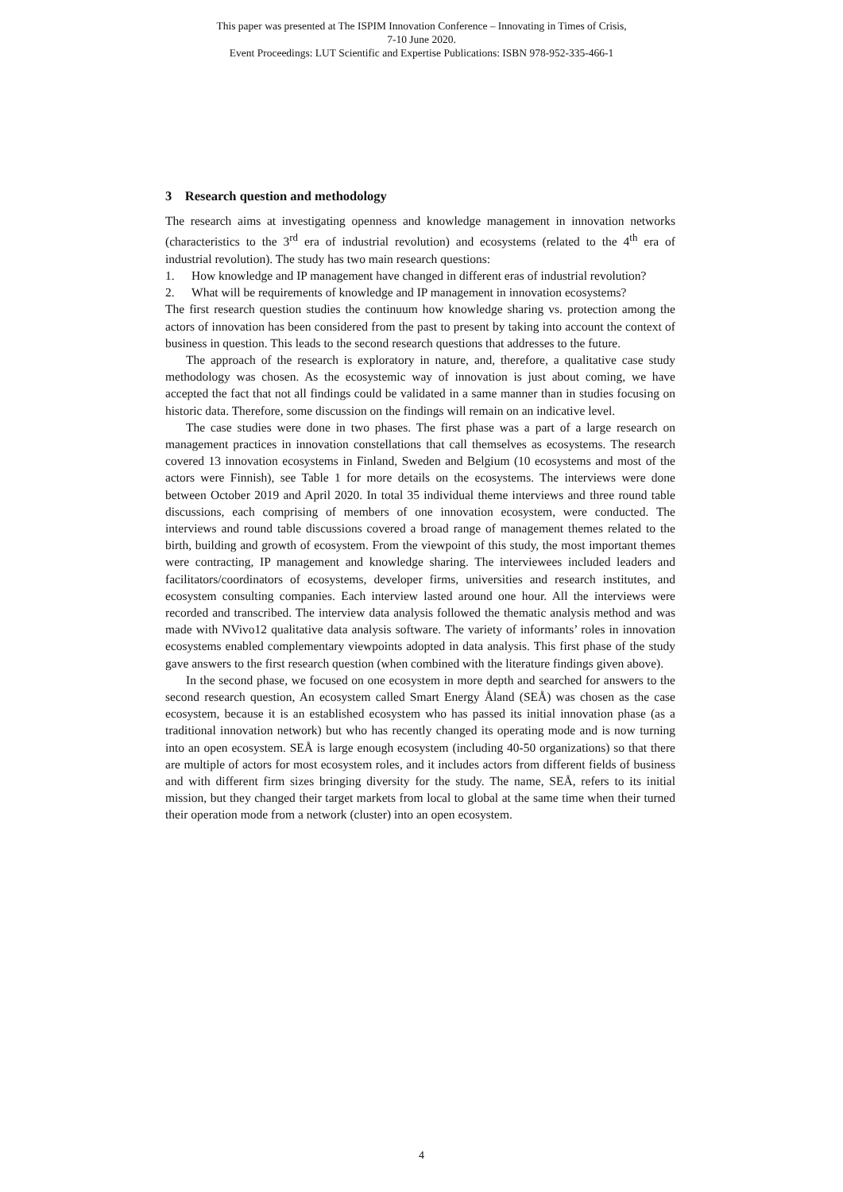This paper was presented at The ISPIM Innovation Conference – Innovating in Times of Crisis,
7-10 June 2020.
Event Proceedings: LUT Scientific and Expertise Publications: ISBN 978-952-335-466-1
3 Research question and methodology
The research aims at investigating openness and knowledge management in innovation networks (characteristics to the 3<sup>rd</sup> era of industrial revolution) and ecosystems (related to the 4<sup>th</sup> era of industrial revolution). The study has two main research questions:
1. How knowledge and IP management have changed in different eras of industrial revolution?
2. What will be requirements of knowledge and IP management in innovation ecosystems?
The first research question studies the continuum how knowledge sharing vs. protection among the actors of innovation has been considered from the past to present by taking into account the context of business in question. This leads to the second research questions that addresses to the future.
The approach of the research is exploratory in nature, and, therefore, a qualitative case study methodology was chosen. As the ecosystemic way of innovation is just about coming, we have accepted the fact that not all findings could be validated in a same manner than in studies focusing on historic data. Therefore, some discussion on the findings will remain on an indicative level.
The case studies were done in two phases. The first phase was a part of a large research on management practices in innovation constellations that call themselves as ecosystems. The research covered 13 innovation ecosystems in Finland, Sweden and Belgium (10 ecosystems and most of the actors were Finnish), see Table 1 for more details on the ecosystems. The interviews were done between October 2019 and April 2020. In total 35 individual theme interviews and three round table discussions, each comprising of members of one innovation ecosystem, were conducted. The interviews and round table discussions covered a broad range of management themes related to the birth, building and growth of ecosystem. From the viewpoint of this study, the most important themes were contracting, IP management and knowledge sharing. The interviewees included leaders and facilitators/coordinators of ecosystems, developer firms, universities and research institutes, and ecosystem consulting companies. Each interview lasted around one hour. All the interviews were recorded and transcribed. The interview data analysis followed the thematic analysis method and was made with NVivo12 qualitative data analysis software. The variety of informants’ roles in innovation ecosystems enabled complementary viewpoints adopted in data analysis. This first phase of the study gave answers to the first research question (when combined with the literature findings given above).
In the second phase, we focused on one ecosystem in more depth and searched for answers to the second research question, An ecosystem called Smart Energy Åland (SEÅ) was chosen as the case ecosystem, because it is an established ecosystem who has passed its initial innovation phase (as a traditional innovation network) but who has recently changed its operating mode and is now turning into an open ecosystem. SEÅ is large enough ecosystem (including 40-50 organizations) so that there are multiple of actors for most ecosystem roles, and it includes actors from different fields of business and with different firm sizes bringing diversity for the study. The name, SEÅ, refers to its initial mission, but they changed their target markets from local to global at the same time when their turned their operation mode from a network (cluster) into an open ecosystem.
4